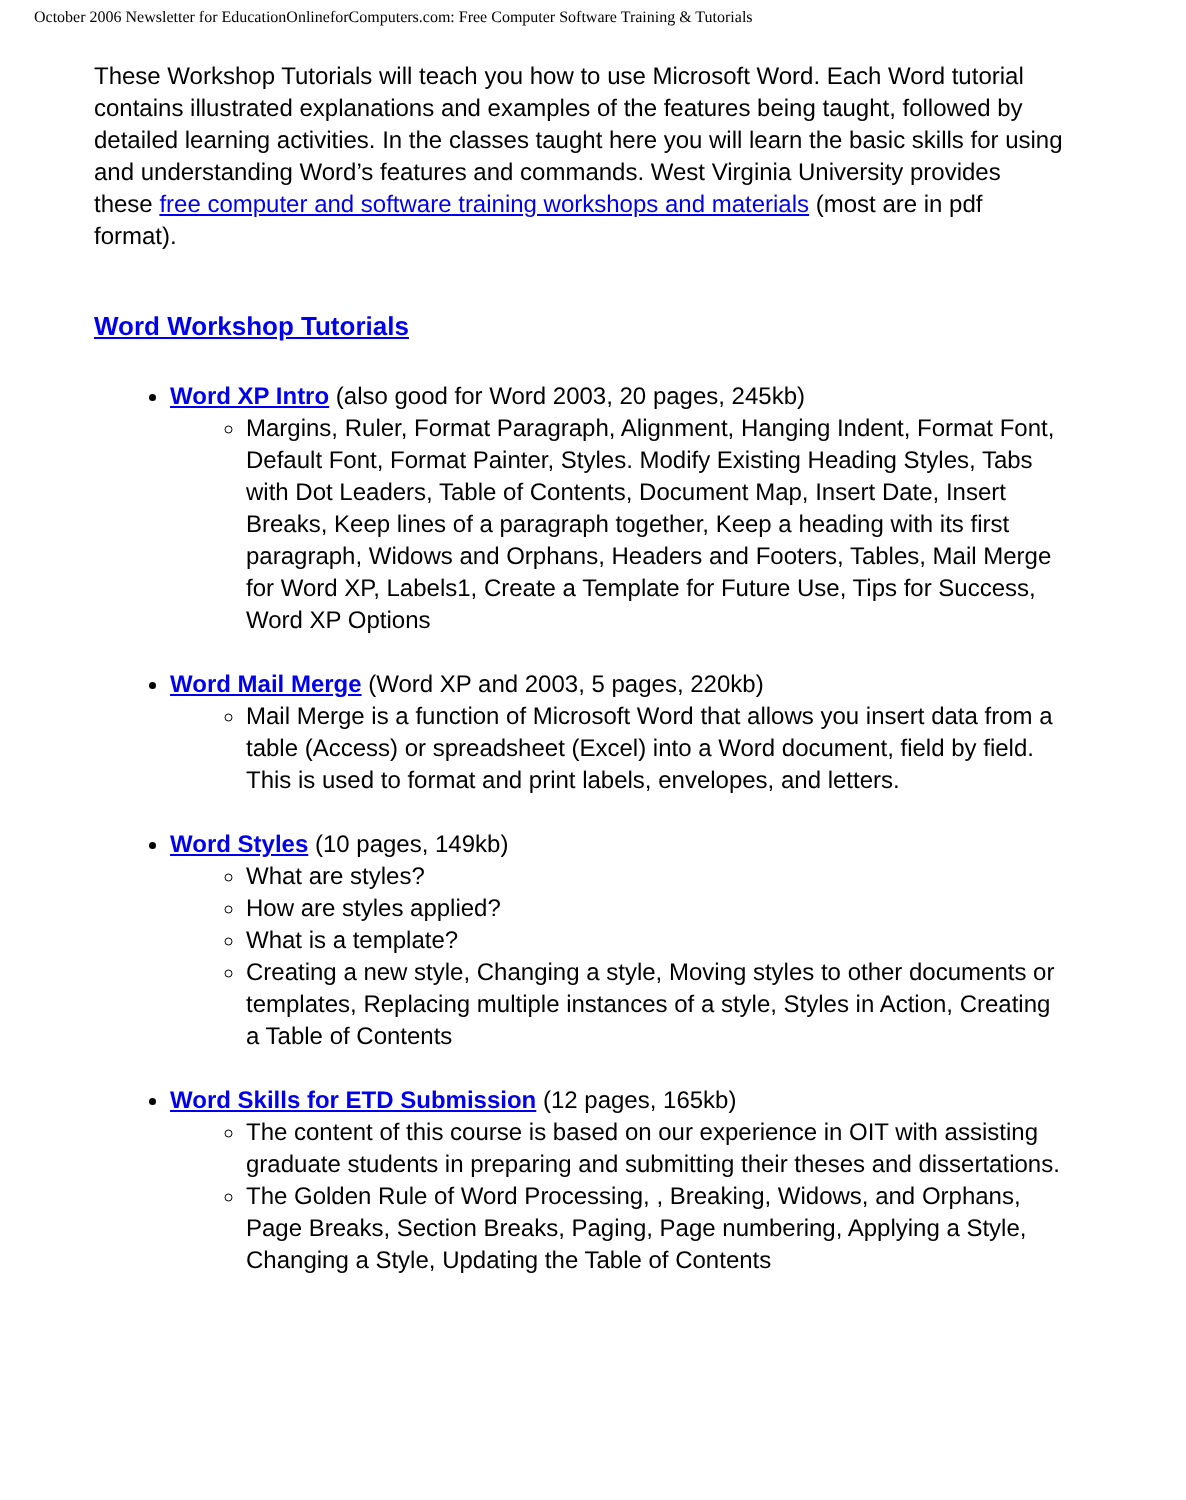October 2006 Newsletter for EducationOnlineforComputers.com: Free Computer Software Training & Tutorials
These Workshop Tutorials will teach you how to use Microsoft Word. Each Word tutorial contains illustrated explanations and examples of the features being taught, followed by detailed learning activities. In the classes taught here you will learn the basic skills for using and understanding Word’s features and commands. West Virginia University provides these free computer and software training workshops and materials (most are in pdf format).
Word Workshop Tutorials
Word XP Intro (also good for Word 2003, 20 pages, 245kb)
Margins, Ruler, Format Paragraph, Alignment, Hanging Indent, Format Font, Default Font, Format Painter, Styles. Modify Existing Heading Styles, Tabs with Dot Leaders, Table of Contents, Document Map, Insert Date, Insert Breaks, Keep lines of a paragraph together, Keep a heading with its first paragraph, Widows and Orphans, Headers and Footers, Tables, Mail Merge for Word XP, Labels1, Create a Template for Future Use, Tips for Success, Word XP Options
Word Mail Merge (Word XP and 2003, 5 pages, 220kb)
Mail Merge is a function of Microsoft Word that allows you insert data from a table (Access) or spreadsheet (Excel) into a Word document, field by field. This is used to format and print labels, envelopes, and letters.
Word Styles (10 pages, 149kb)
What are styles?
How are styles applied?
What is a template?
Creating a new style, Changing a style, Moving styles to other documents or templates, Replacing multiple instances of a style, Styles in Action, Creating a Table of Contents
Word Skills for ETD Submission (12 pages, 165kb)
The content of this course is based on our experience in OIT with assisting graduate students in preparing and submitting their theses and dissertations.
The Golden Rule of Word Processing, , Breaking, Widows, and Orphans, Page Breaks, Section Breaks, Paging, Page numbering, Applying a Style, Changing a Style, Updating the Table of Contents